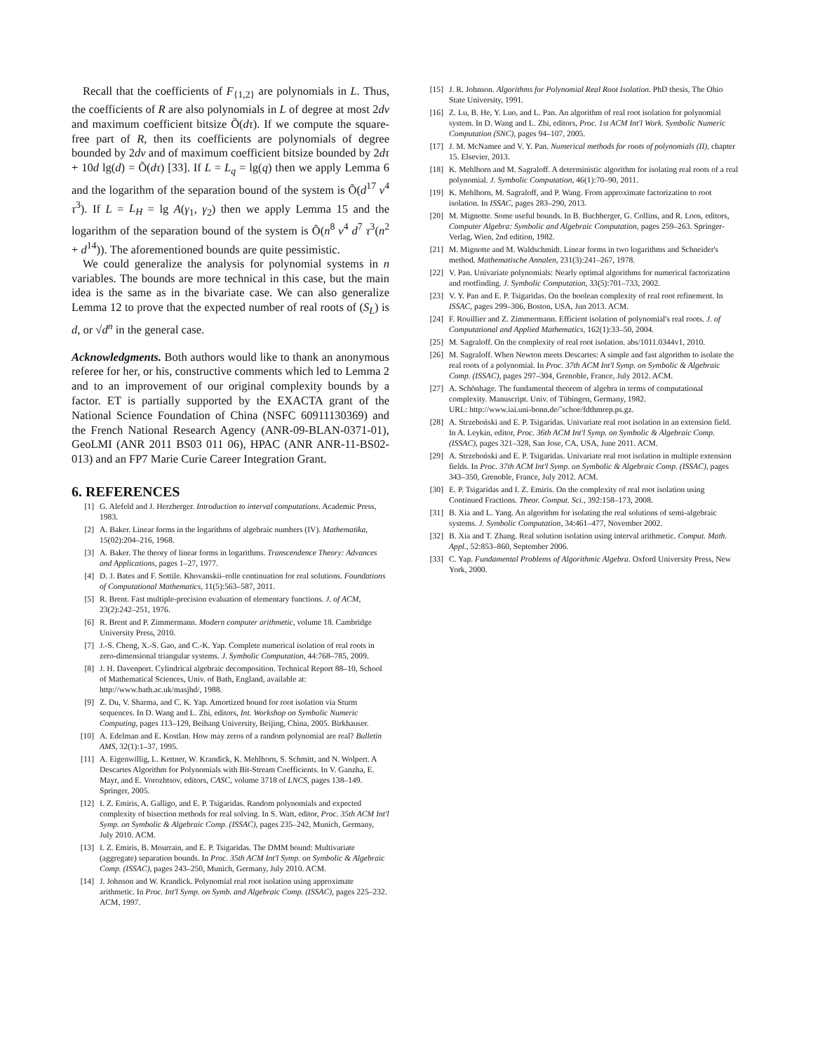Recall that the coefficients of F<sub>{1,2}</sub> are polynomials in L. Thus, the coefficients of R are also polynomials in L of degree at most 2dν and maximum coefficient bitsize Õ(dτ). If we compute the square-free part of R, then its coefficients are polynomials of degree bounded by 2dν and of maximum coefficient bitsize bounded by 2dτ + 10d lg(d) = Õ(dτ) [33]. If L = L<sub>q</sub> = lg(q) then we apply Lemma 6 and the logarithm of the separation bound of the system is Õ(d<sup>17</sup> ν<sup>4</sup> τ<sup>3</sup>). If L = L<sub>H</sub> = lg A(γ<sub>1</sub>, γ<sub>2</sub>) then we apply Lemma 15 and the logarithm of the separation bound of the system is Õ(n<sup>8</sup> ν<sup>4</sup> d<sup>7</sup> τ<sup>3</sup>(n<sup>2</sup> + d<sup>14</sup>)). The aforementioned bounds are quite pessimistic.
We could generalize the analysis for polynomial systems in n variables. The bounds are more technical in this case, but the main idea is the same as in the bivariate case. We can also generalize Lemma 12 to prove that the expected number of real roots of (S<sub>L</sub>) is d, or √d<sup>n</sup> in the general case.
Acknowledgments. Both authors would like to thank an anonymous referee for her, or his, constructive comments which led to Lemma 2 and to an improvement of our original complexity bounds by a factor. ET is partially supported by the EXACTA grant of the National Science Foundation of China (NSFC 60911130369) and the French National Research Agency (ANR-09-BLAN-0371-01), GeoLMI (ANR 2011 BS03 011 06), HPAC (ANR ANR-11-BS02-013) and an FP7 Marie Curie Career Integration Grant.
6. REFERENCES
[1] G. Alefeld and J. Herzberger. Introduction to interval computations. Academic Press, 1983.
[2] A. Baker. Linear forms in the logarithms of algebraic numbers (IV). Mathematika, 15(02):204–216, 1968.
[3] A. Baker. The theory of linear forms in logarithms. Transcendence Theory: Advances and Applications, pages 1–27, 1977.
[4] D. J. Bates and F. Sottile. Khovanskii–rolle continuation for real solutions. Foundations of Computational Mathematics, 11(5):563–587, 2011.
[5] R. Brent. Fast multiple-precision evaluation of elementary functions. J. of ACM, 23(2):242–251, 1976.
[6] R. Brent and P. Zimmermann. Modern computer arithmetic, volume 18. Cambridge University Press, 2010.
[7] J.-S. Cheng, X.-S. Gao, and C.-K. Yap. Complete numerical isolation of real roots in zero-dimensional triangular systems. J. Symbolic Computation, 44:768–785, 2009.
[8] J. H. Davenport. Cylindrical algebraic decomposition. Technical Report 88–10, School of Mathematical Sciences, Univ. of Bath, England, available at: http://www.bath.ac.uk/masjhd/, 1988.
[9] Z. Du, V. Sharma, and C. K. Yap. Amortized bound for root isolation via Sturm sequences. In D. Wang and L. Zhi, editors, Int. Workshop on Symbolic Numeric Computing, pages 113–129, Beihang University, Beijing, China, 2005. Birkhauser.
[10] A. Edelman and E. Kostlan. How may zeros of a random polynomial are real? Bulletin AMS, 32(1):1–37, 1995.
[11] A. Eigenwillig, L. Kettner, W. Krandick, K. Mehlhorn, S. Schmitt, and N. Wolpert. A Descartes Algorithm for Polynomials with Bit-Stream Coefficients. In V. Ganzha, E. Mayr, and E. Vorozhtsov, editors, CASC, volume 3718 of LNCS, pages 138–149. Springer, 2005.
[12] I. Z. Emiris, A. Galligo, and E. P. Tsigaridas. Random polynomials and expected complexity of bisection methods for real solving. In S. Watt, editor, Proc. 35th ACM Int'l Symp. on Symbolic & Algebraic Comp. (ISSAC), pages 235–242, Munich, Germany, July 2010. ACM.
[13] I. Z. Emiris, B. Mourrain, and E. P. Tsigaridas. The DMM bound: Multivariate (aggregate) separation bounds. In Proc. 35th ACM Int'l Symp. on Symbolic & Algebraic Comp. (ISSAC), pages 243–250, Munich, Germany, July 2010. ACM.
[14] J. Johnson and W. Krandick. Polynomial real root isolation using approximate arithmetic. In Proc. Int'l Symp. on Symb. and Algebraic Comp. (ISSAC), pages 225–232. ACM, 1997.
[15] J. R. Johnson. Algorithms for Polynomial Real Root Isolation. PhD thesis, The Ohio State University, 1991.
[16] Z. Lu, B. He, Y. Luo, and L. Pan. An algorithm of real root isolation for polynomial system. In D. Wang and L. Zhi, editors, Proc. 1st ACM Int'l Work. Symbolic Numeric Computation (SNC), pages 94–107, 2005.
[17] J. M. McNamee and V. Y. Pan. Numerical methods for roots of polynomials (II), chapter 15. Elsevier, 2013.
[18] K. Mehlhorn and M. Sagraloff. A deterministic algorithm for isolating real roots of a real polynomial. J. Symbolic Computation, 46(1):70–90, 2011.
[19] K. Mehlhorn, M. Sagraloff, and P. Wang. From approximate factorization to root isolation. In ISSAC, pages 283–290, 2013.
[20] M. Mignotte. Some useful bounds. In B. Buchberger, G. Collins, and R. Loos, editors, Computer Algebra: Symbolic and Algebraic Computation, pages 259–263. Springer-Verlag, Wien, 2nd edition, 1982.
[21] M. Mignotte and M. Waldschmidt. Linear forms in two logarithms and Schneider's method. Mathematische Annalen, 231(3):241–267, 1978.
[22] V. Pan. Univariate polynomials: Nearly optimal algorithms for numerical factorization and rootfinding. J. Symbolic Computation, 33(5):701–733, 2002.
[23] V. Y. Pan and E. P. Tsigaridas. On the boolean complexity of real root refinement. In ISSAC, pages 299–306, Boston, USA, Jun 2013. ACM.
[24] F. Rouillier and Z. Zimmermann. Efficient isolation of polynomial's real roots. J. of Computational and Applied Mathematics, 162(1):33–50, 2004.
[25] M. Sagraloff. On the complexity of real root isolation. abs/1011.0344v1, 2010.
[26] M. Sagraloff. When Newton meets Descartes: A simple and fast algorithm to isolate the real roots of a polynomial. In Proc. 37th ACM Int'l Symp. on Symbolic & Algebraic Comp. (ISSAC), pages 297–304, Grenoble, France, July 2012. ACM.
[27] A. Schönhage. The fundamental theorem of algebra in terms of computational complexity. Manuscript. Univ. of Tübingen, Germany, 1982.
URL: http://www.iai.uni-bonn.de/˜schoe/fdthmrep.ps.gz.
[28] A. Strzeboński and E. P. Tsigaridas. Univariate real root isolation in an extension field. In A. Leykin, editor, Proc. 36th ACM Int'l Symp. on Symbolic & Algebraic Comp. (ISSAC), pages 321–328, San Jose, CA, USA, June 2011. ACM.
[29] A. Strzeboński and E. P. Tsigaridas. Univariate real root isolation in multiple extension fields. In Proc. 37th ACM Int'l Symp. on Symbolic & Algebraic Comp. (ISSAC), pages 343–350, Grenoble, France, July 2012. ACM.
[30] E. P. Tsigaridas and I. Z. Emiris. On the complexity of real root isolation using Continued Fractions. Theor. Comput. Sci., 392:158–173, 2008.
[31] B. Xia and L. Yang. An algorithm for isolating the real solutions of semi-algebraic systems. J. Symbolic Computation, 34:461–477, November 2002.
[32] B. Xia and T. Zhang. Real solution isolation using interval arithmetic. Comput. Math. Appl., 52:853–860, September 2006.
[33] C. Yap. Fundamental Problems of Algorithmic Algebra. Oxford University Press, New York, 2000.